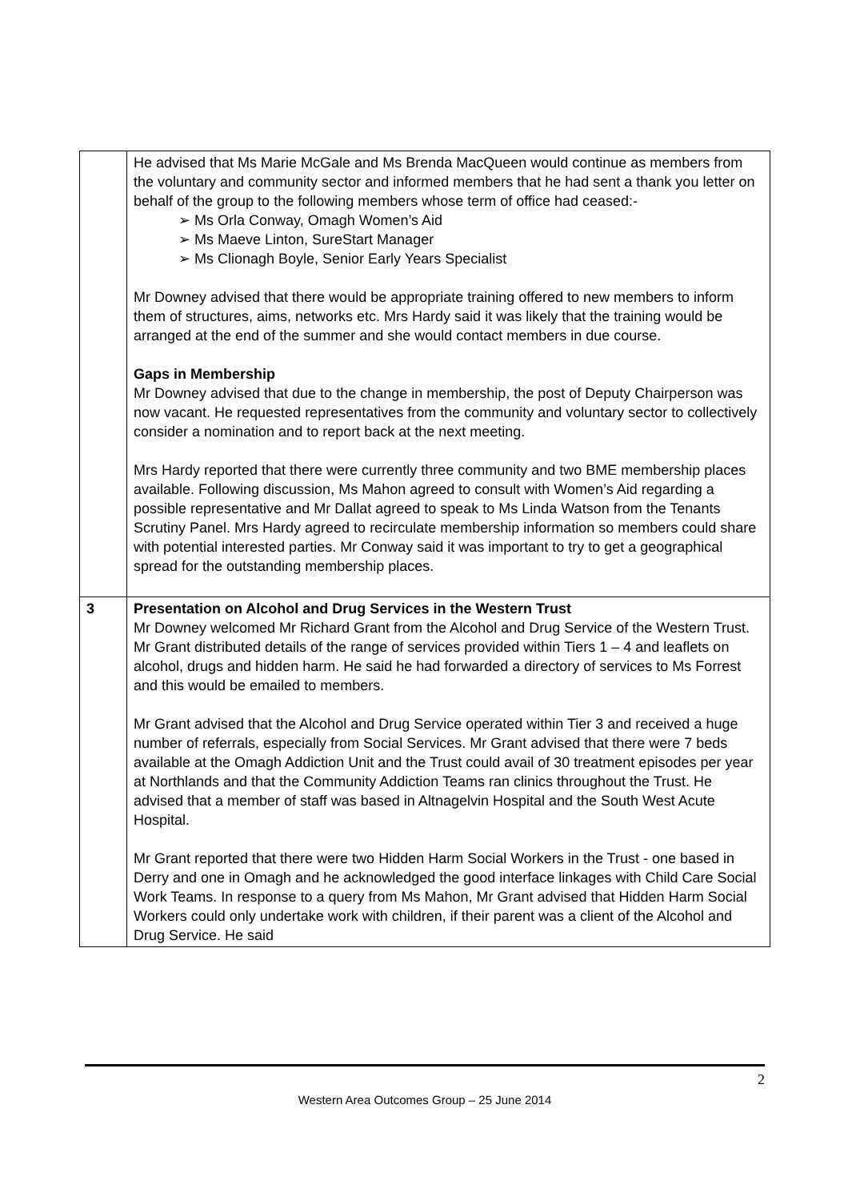| | He advised that Ms Marie McGale and Ms Brenda MacQueen would continue as members from the voluntary and community sector and informed members that he had sent a thank you letter on behalf of the group to the following members whose term of office had ceased:- ➢ Ms Orla Conway, Omagh Women’s Aid ➢ Ms Maeve Linton, SureStart Manager ➢ Ms Clionagh Boyle, Senior Early Years Specialist Mr Downey advised that there would be appropriate training offered to new members to inform them of structures, aims, networks etc. Mrs Hardy said it was likely that the training would be arranged at the end of the summer and she would contact members in due course. Gaps in Membership Mr Downey advised that due to the change in membership, the post of Deputy Chairperson was now vacant. He requested representatives from the community and voluntary sector to collectively consider a nomination and to report back at the next meeting. Mrs Hardy reported that there were currently three community and two BME membership places available. Following discussion, Ms Mahon agreed to consult with Women’s Aid regarding a possible representative and Mr Dallat agreed to speak to Ms Linda Watson from the Tenants Scrutiny Panel. Mrs Hardy agreed to recirculate membership information so members could share with potential interested parties. Mr Conway said it was important to try to get a geographical spread for the outstanding membership places. |
| 3 | Presentation on Alcohol and Drug Services in the Western Trust Mr Downey welcomed Mr Richard Grant from the Alcohol and Drug Service of the Western Trust. Mr Grant distributed details of the range of services provided within Tiers 1 – 4 and leaflets on alcohol, drugs and hidden harm. He said he had forwarded a directory of services to Ms Forrest and this would be emailed to members. Mr Grant advised that the Alcohol and Drug Service operated within Tier 3 and received a huge number of referrals, especially from Social Services. Mr Grant advised that there were 7 beds available at the Omagh Addiction Unit and the Trust could avail of 30 treatment episodes per year at Northlands and that the Community Addiction Teams ran clinics throughout the Trust. He advised that a member of staff was based in Altnagelvin Hospital and the South West Acute Hospital. Mr Grant reported that there were two Hidden Harm Social Workers in the Trust - one based in Derry and one in Omagh and he acknowledged the good interface linkages with Child Care Social Work Teams. In response to a query from Ms Mahon, Mr Grant advised that Hidden Harm Social Workers could only undertake work with children, if their parent was a client of the Alcohol and Drug Service. He said |
2
Western Area Outcomes Group – 25 June 2014